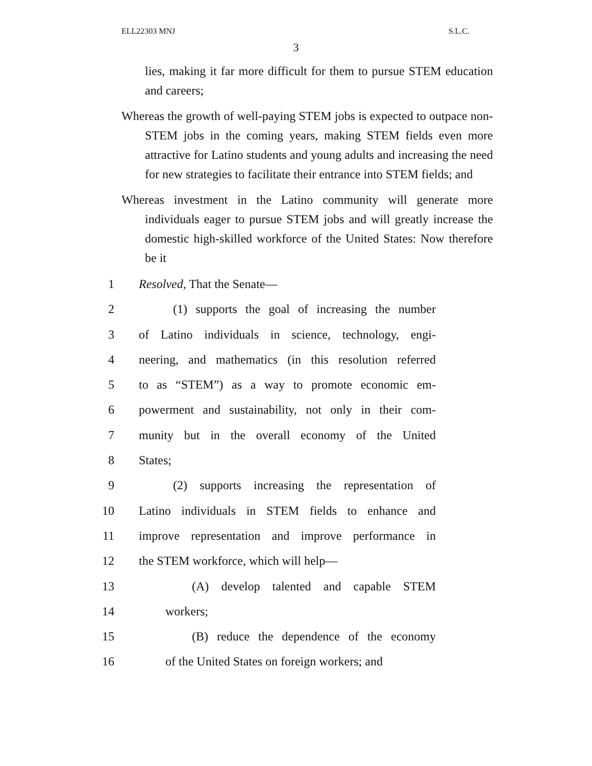ELL22303 MNJ S.L.C.
3
lies, making it far more difficult for them to pursue STEM education and careers;
Whereas the growth of well-paying STEM jobs is expected to outpace non-STEM jobs in the coming years, making STEM fields even more attractive for Latino students and young adults and increasing the need for new strategies to facilitate their entrance into STEM fields; and
Whereas investment in the Latino community will generate more individuals eager to pursue STEM jobs and will greatly increase the domestic high-skilled workforce of the United States: Now therefore be it
1 Resolved, That the Senate—
2 (1) supports the goal of increasing the number
3 of Latino individuals in science, technology, engi-
4 neering, and mathematics (in this resolution referred
5 to as “STEM”) as a way to promote economic em-
6 powerment and sustainability, not only in their com-
7 munity but in the overall economy of the United
8 States;
9 (2) supports increasing the representation of
10 Latino individuals in STEM fields to enhance and
11 improve representation and improve performance in
12 the STEM workforce, which will help—
13 (A) develop talented and capable STEM
14 workers;
15 (B) reduce the dependence of the economy
16 of the United States on foreign workers; and